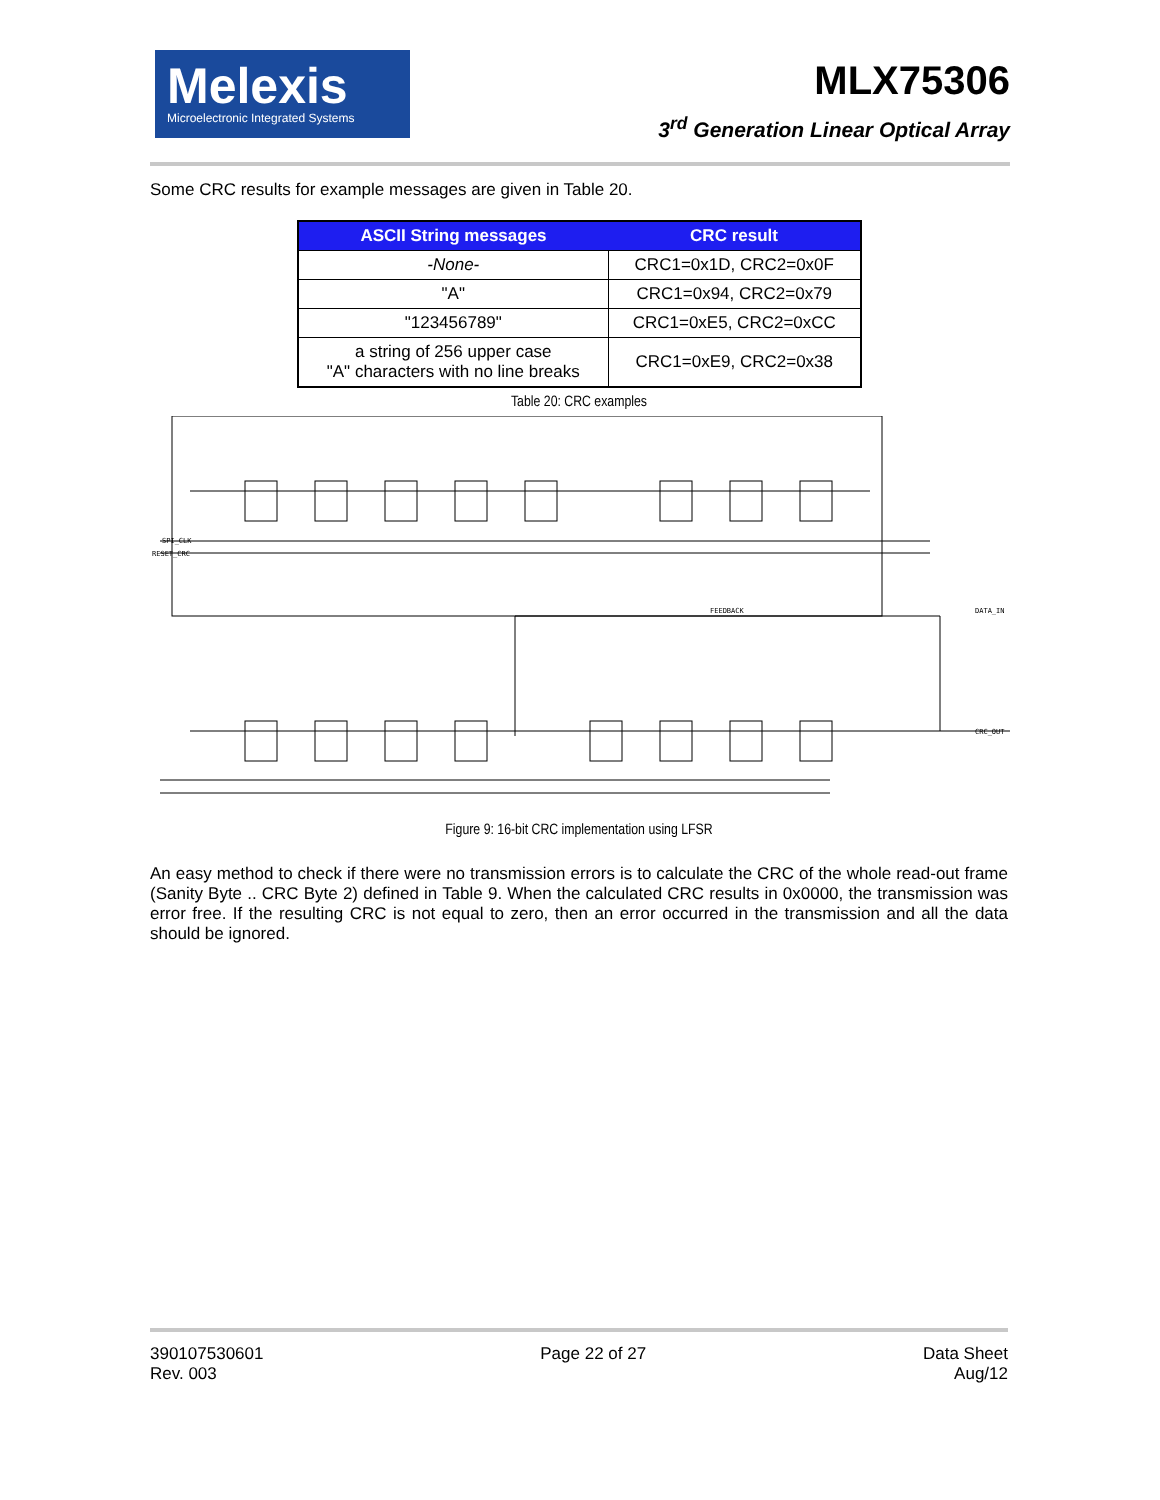Melexis
Microelectronic Integrated Systems
MLX75306
3<sup>rd</sup> Generation Linear Optical Array
Some CRC results for example messages are given in Table 20.
| ASCII String messages | CRC result |
| --- | --- |
| -None- | CRC1=0x1D, CRC2=0x0F |
| "A" | CRC1=0x94, CRC2=0x79 |
| "123456789" | CRC1=0xE5, CRC2=0xCC |
| a string of 256 upper case "A" characters with no line breaks | CRC1=0xE9, CRC2=0x38 |
Table 20: CRC examples
FEEDBACK
DATA_IN
CRC_OUT
SPI_CLK
RESET_CRC
Figure 9: 16-bit CRC implementation using LFSR
An easy method to check if there were no transmission errors is to calculate the CRC of the whole read-out frame (Sanity Byte .. CRC Byte 2) defined in Table 9. When the calculated CRC results in 0x0000, the transmission was error free. If the resulting CRC is not equal to zero, then an error occurred in the transmission and all the data should be ignored.
390107530601
Rev. 003
Page 22 of 27 Data Sheet
Aug/12